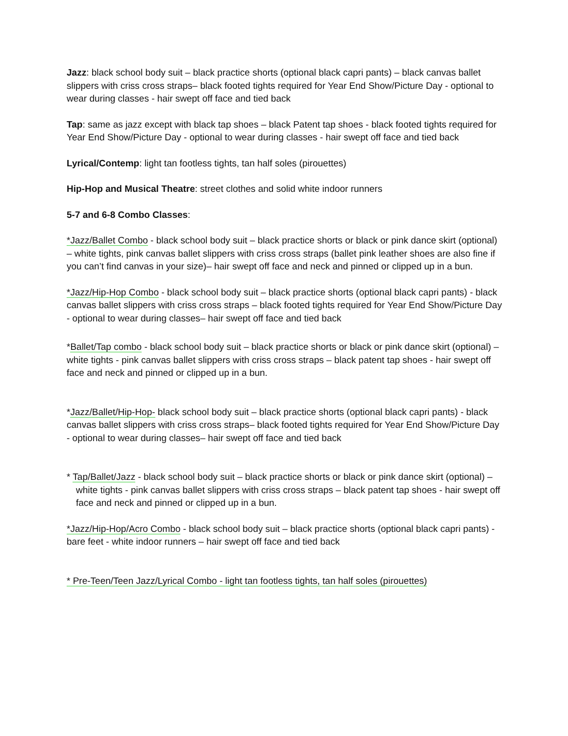Jazz: black school body suit – black practice shorts (optional black capri pants) – black canvas ballet slippers with criss cross straps– black footed tights required for Year End Show/Picture Day - optional to wear during classes - hair swept off face and tied back
Tap: same as jazz except with black tap shoes – black Patent tap shoes - black footed tights required for Year End Show/Picture Day - optional to wear during classes - hair swept off face and tied back
Lyrical/Contemp: light tan footless tights, tan half soles (pirouettes)
Hip-Hop and Musical Theatre: street clothes and solid white indoor runners
5-7 and 6-8 Combo Classes:
*Jazz/Ballet Combo - black school body suit – black practice shorts or black or pink dance skirt (optional) – white tights, pink canvas ballet slippers with criss cross straps (ballet pink leather shoes are also fine if you can’t find canvas in your size)– hair swept off face and neck and pinned or clipped up in a bun.
*Jazz/Hip-Hop Combo - black school body suit – black practice shorts (optional black capri pants) - black canvas ballet slippers with criss cross straps – black footed tights required for Year End Show/Picture Day - optional to wear during classes– hair swept off face and tied back
*Ballet/Tap combo - black school body suit – black practice shorts or black or pink dance skirt (optional) – white tights - pink canvas ballet slippers with criss cross straps – black patent tap shoes - hair swept off face and neck and pinned or clipped up in a bun.
*Jazz/Ballet/Hip-Hop- black school body suit – black practice shorts (optional black capri pants) - black canvas ballet slippers with criss cross straps– black footed tights required for Year End Show/Picture Day - optional to wear during classes– hair swept off face and tied back
* Tap/Ballet/Jazz - black school body suit – black practice shorts or black or pink dance skirt (optional) – white tights - pink canvas ballet slippers with criss cross straps – black patent tap shoes - hair swept off face and neck and pinned or clipped up in a bun.
*Jazz/Hip-Hop/Acro Combo - black school body suit – black practice shorts (optional black capri pants) - bare feet - white indoor runners – hair swept off face and tied back
* Pre-Teen/Teen Jazz/Lyrical Combo - light tan footless tights, tan half soles (pirouettes)